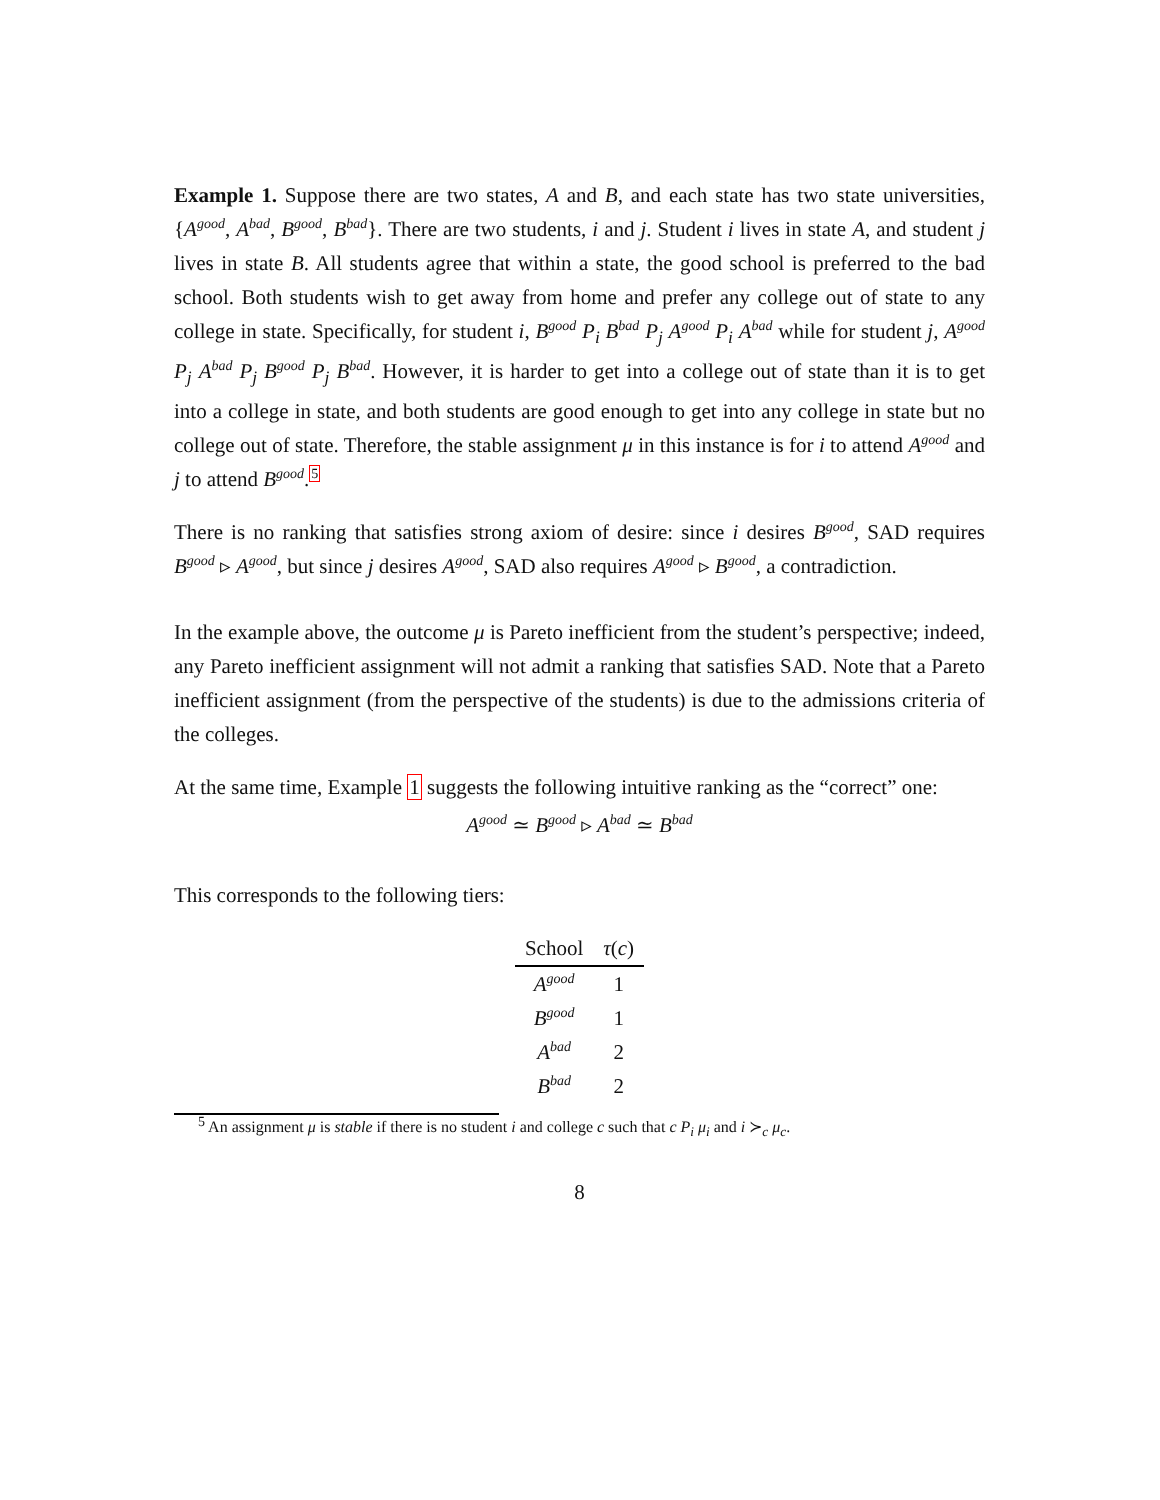Example 1. Suppose there are two states, A and B, and each state has two state universities, {A<sup>good</sup>, A<sup>bad</sup>, B<sup>good</sup>, B<sup>bad</sup>}. There are two students, i and j. Student i lives in state A, and student j lives in state B. All students agree that within a state, the good school is preferred to the bad school. Both students wish to get away from home and prefer any college out of state to any college in state. Specifically, for student i, B<sup>good</sup> P<sub>i</sub> B<sup>bad</sup> P<sub>j</sub> A<sup>good</sup> P<sub>i</sub> A<sup>bad</sup> while for student j, A<sup>good</sup> P<sub>j</sub> A<sup>bad</sup> P<sub>j</sub> B<sup>good</sup> P<sub>j</sub> B<sup>bad</sup>. However, it is harder to get into a college out of state than it is to get into a college in state, and both students are good enough to get into any college in state but no college out of state. Therefore, the stable assignment μ in this instance is for i to attend A<sup>good</sup> and j to attend B<sup>good</sup>.<sup>5</sup>
There is no ranking that satisfies strong axiom of desire: since i desires B<sup>good</sup>, SAD requires B<sup>good</sup> ▹ A<sup>good</sup>, but since j desires A<sup>good</sup>, SAD also requires A<sup>good</sup> ▹ B<sup>good</sup>, a contradiction.
In the example above, the outcome μ is Pareto inefficient from the student’s perspective; indeed, any Pareto inefficient assignment will not admit a ranking that satisfies SAD. Note that a Pareto inefficient assignment (from the perspective of the students) is due to the admissions criteria of the colleges.
At the same time, Example 1 suggests the following intuitive ranking as the “correct” one:
A<sup>good</sup> ≃ B<sup>good</sup> ▹ A<sup>bad</sup> ≃ B<sup>bad</sup>
This corresponds to the following tiers:
| School | τ ( c ) |
| --- | --- |
| A<sup>good</sup> | 1 |
| B<sup>good</sup> | 1 |
| A<sup>bad</sup> | 2 |
| B<sup>bad</sup> | 2 |
<sup>5</sup> An assignment μ is stable if there is no student i and college c such that c P<sub>i</sub> μ<sub>i</sub> and i ≻<sub>c</sub> μ<sub>c</sub>.
8